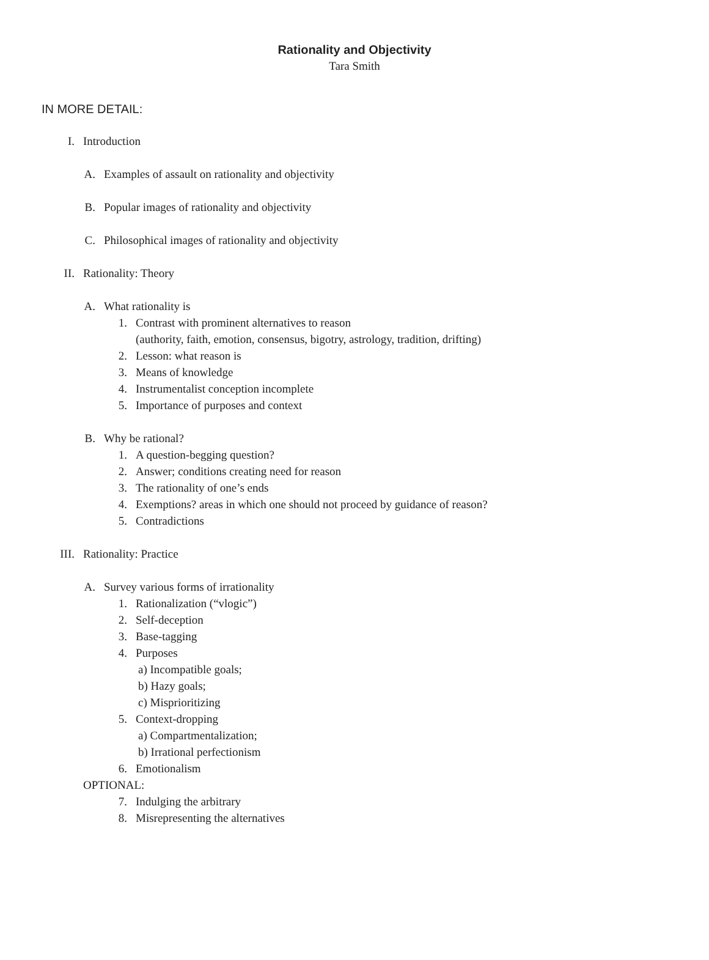Rationality and Objectivity
Tara Smith
IN MORE DETAIL:
I. Introduction
A. Examples of assault on rationality and objectivity
B. Popular images of rationality and objectivity
C. Philosophical images of rationality and objectivity
II. Rationality: Theory
A. What rationality is
1. Contrast with prominent alternatives to reason
(authority, faith, emotion, consensus, bigotry, astrology, tradition, drifting)
2. Lesson: what reason is
3. Means of knowledge
4. Instrumentalist conception incomplete
5. Importance of purposes and context
B. Why be rational?
1. A question-begging question?
2. Answer; conditions creating need for reason
3. The rationality of one’s ends
4. Exemptions? areas in which one should not proceed by guidance of reason?
5. Contradictions
III. Rationality: Practice
A. Survey various forms of irrationality
1. Rationalization (“vlogic”)
2. Self-deception
3. Base-tagging
4. Purposes
a) Incompatible goals;
b) Hazy goals;
c) Misprioritizing
5. Context-dropping
a) Compartmentalization;
b) Irrational perfectionism
6. Emotionalism
OPTIONAL:
7. Indulging the arbitrary
8. Misrepresenting the alternatives